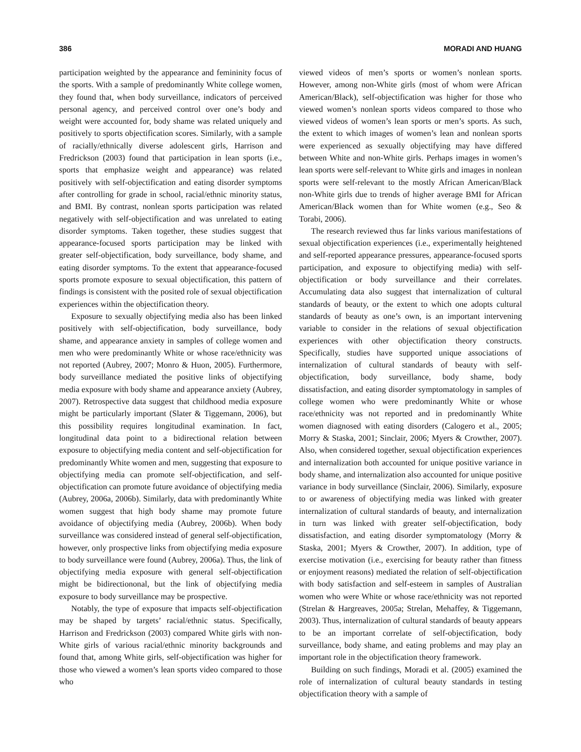386 MORADI AND HUANG
participation weighted by the appearance and femininity focus of the sports. With a sample of predominantly White college women, they found that, when body surveillance, indicators of perceived personal agency, and perceived control over one’s body and weight were accounted for, body shame was related uniquely and positively to sports objectification scores. Similarly, with a sample of racially/ethnically diverse adolescent girls, Harrison and Fredrickson (2003) found that participation in lean sports (i.e., sports that emphasize weight and appearance) was related positively with self-objectification and eating disorder symptoms after controlling for grade in school, racial/ethnic minority status, and BMI. By contrast, nonlean sports participation was related negatively with self-objectification and was unrelated to eating disorder symptoms. Taken together, these studies suggest that appearance-focused sports participation may be linked with greater self-objectification, body surveillance, body shame, and eating disorder symptoms. To the extent that appearance-focused sports promote exposure to sexual objectification, this pattern of findings is consistent with the posited role of sexual objectification experiences within the objectification theory.
Exposure to sexually objectifying media also has been linked positively with self-objectification, body surveillance, body shame, and appearance anxiety in samples of college women and men who were predominantly White or whose race/ethnicity was not reported (Aubrey, 2007; Monro & Huon, 2005). Furthermore, body surveillance mediated the positive links of objectifying media exposure with body shame and appearance anxiety (Aubrey, 2007). Retrospective data suggest that childhood media exposure might be particularly important (Slater & Tiggemann, 2006), but this possibility requires longitudinal examination. In fact, longitudinal data point to a bidirectional relation between exposure to objectifying media content and self-objectification for predominantly White women and men, suggesting that exposure to objectifying media can promote self-objectification, and self-objectification can promote future avoidance of objectifying media (Aubrey, 2006a, 2006b). Similarly, data with predominantly White women suggest that high body shame may promote future avoidance of objectifying media (Aubrey, 2006b). When body surveillance was considered instead of general self-objectification, however, only prospective links from objectifying media exposure to body surveillance were found (Aubrey, 2006a). Thus, the link of objectifying media exposure with general self-objectification might be bidirectiononal, but the link of objectifying media exposure to body surveillance may be prospective.
Notably, the type of exposure that impacts self-objectification may be shaped by targets’ racial/ethnic status. Specifically, Harrison and Fredrickson (2003) compared White girls with non-White girls of various racial/ethnic minority backgrounds and found that, among White girls, self-objectification was higher for those who viewed a women’s lean sports video compared to those who
viewed videos of men’s sports or women’s nonlean sports. However, among non-White girls (most of whom were African American/Black), self-objectification was higher for those who viewed women’s nonlean sports videos compared to those who viewed videos of women’s lean sports or men’s sports. As such, the extent to which images of women’s lean and nonlean sports were experienced as sexually objectifying may have differed between White and non-White girls. Perhaps images in women’s lean sports were self-relevant to White girls and images in nonlean sports were self-relevant to the mostly African American/Black non-White girls due to trends of higher average BMI for African American/Black women than for White women (e.g., Seo & Torabi, 2006).
The research reviewed thus far links various manifestations of sexual objectification experiences (i.e., experimentally heightened and self-reported appearance pressures, appearance-focused sports participation, and exposure to objectifying media) with self-objectification or body surveillance and their correlates. Accumulating data also suggest that internalization of cultural standards of beauty, or the extent to which one adopts cultural standards of beauty as one’s own, is an important intervening variable to consider in the relations of sexual objectification experiences with other objectification theory constructs. Specifically, studies have supported unique associations of internalization of cultural standards of beauty with self-objectification, body surveillance, body shame, body dissatisfaction, and eating disorder symptomatology in samples of college women who were predominantly White or whose race/ethnicity was not reported and in predominantly White women diagnosed with eating disorders (Calogero et al., 2005; Morry & Staska, 2001; Sinclair, 2006; Myers & Crowther, 2007). Also, when considered together, sexual objectification experiences and internalization both accounted for unique positive variance in body shame, and internalization also accounted for unique positive variance in body surveillance (Sinclair, 2006). Similarly, exposure to or awareness of objectifying media was linked with greater internalization of cultural standards of beauty, and internalization in turn was linked with greater self-objectification, body dissatisfaction, and eating disorder symptomatology (Morry & Staska, 2001; Myers & Crowther, 2007). In addition, type of exercise motivation (i.e., exercising for beauty rather than fitness or enjoyment reasons) mediated the relation of self-objectification with body satisfaction and self-esteem in samples of Australian women who were White or whose race/ethnicity was not reported (Strelan & Hargreaves, 2005a; Strelan, Mehaffey, & Tiggemann, 2003). Thus, internalization of cultural standards of beauty appears to be an important correlate of self-objectification, body surveillance, body shame, and eating problems and may play an important role in the objectification theory framework.
Building on such findings, Moradi et al. (2005) examined the role of internalization of cultural beauty standards in testing objectification theory with a sample of